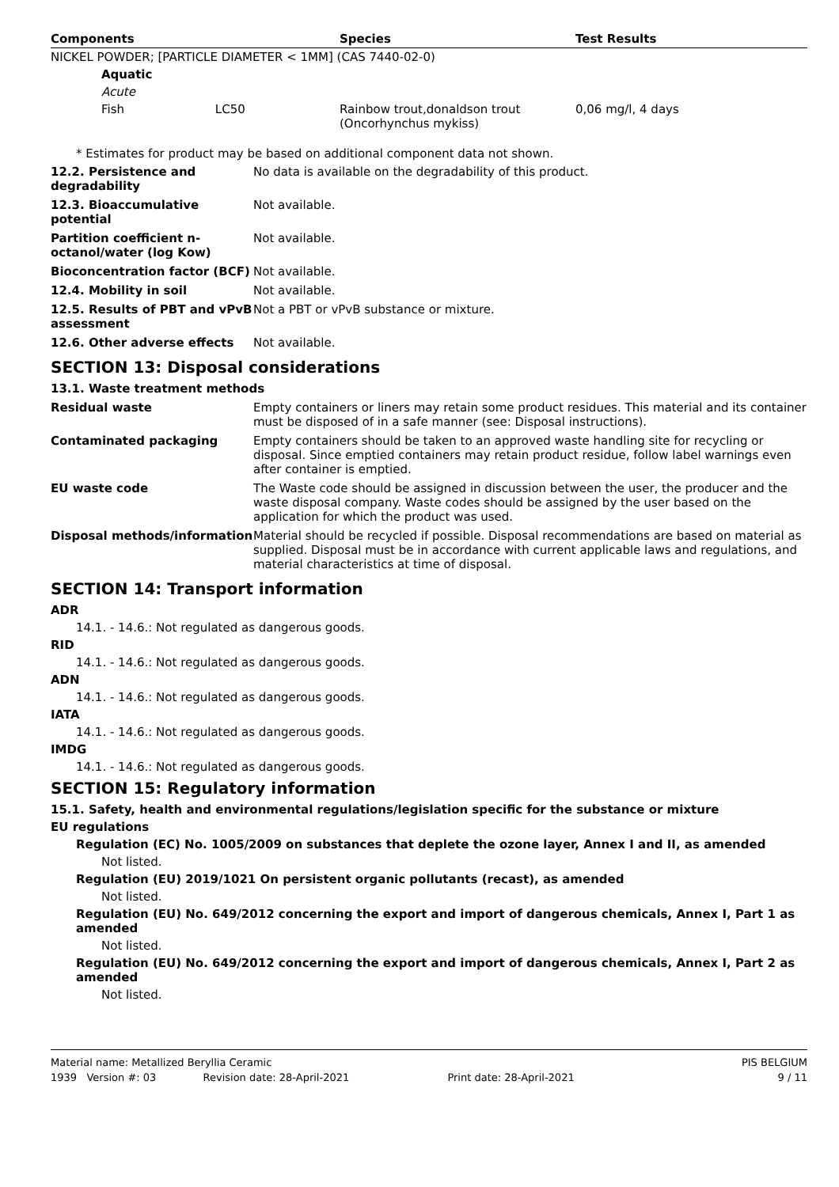| Components | Species | Test Results |
| --- | --- | --- |
| NICKEL POWDER; [PARTICLE DIAMETER < 1MM] (CAS 7440-02-0) | | |
| Aquatic | | |
| Acute | | |
| Fish LC50 | Rainbow trout,donaldson trout (Oncorhynchus mykiss) | 0,06 mg/l, 4 days |
* Estimates for product may be based on additional component data not shown.
| 12.2. Persistence and degradability | No data is available on the degradability of this product. |
| 12.3. Bioaccumulative potential | Not available. |
| Partition coefficient n-octanol/water (log Kow) | Not available. |
| Bioconcentration factor (BCF) | Not available. |
| 12.4. Mobility in soil | Not available. |
| 12.5. Results of PBT and vPvB assessment | Not a PBT or vPvB substance or mixture. |
| 12.6. Other adverse effects | Not available. |
SECTION 13: Disposal considerations
13.1. Waste treatment methods
| Residual waste | Empty containers or liners may retain some product residues. This material and its container must be disposed of in a safe manner (see: Disposal instructions). |
| Contaminated packaging | Empty containers should be taken to an approved waste handling site for recycling or disposal. Since emptied containers may retain product residue, follow label warnings even after container is emptied. |
| EU waste code | The Waste code should be assigned in discussion between the user, the producer and the waste disposal company. Waste codes should be assigned by the user based on the application for which the product was used. |
| Disposal methods/information | Material should be recycled if possible. Disposal recommendations are based on material as supplied. Disposal must be in accordance with current applicable laws and regulations, and material characteristics at time of disposal. |
SECTION 14: Transport information
ADR
14.1. - 14.6.: Not regulated as dangerous goods.
RID
14.1. - 14.6.: Not regulated as dangerous goods.
ADN
14.1. - 14.6.: Not regulated as dangerous goods.
IATA
14.1. - 14.6.: Not regulated as dangerous goods.
IMDG
14.1. - 14.6.: Not regulated as dangerous goods.
SECTION 15: Regulatory information
15.1. Safety, health and environmental regulations/legislation specific for the substance or mixture
EU regulations
Regulation (EC) No. 1005/2009 on substances that deplete the ozone layer, Annex I and II, as amended
Not listed.
Regulation (EU) 2019/1021 On persistent organic pollutants (recast), as amended
Not listed.
Regulation (EU) No. 649/2012 concerning the export and import of dangerous chemicals, Annex I, Part 1 as amended
Not listed.
Regulation (EU) No. 649/2012 concerning the export and import of dangerous chemicals, Annex I, Part 2 as amended
Not listed.
Material name: Metallized Beryllia Ceramic PIS BELGIUM
1939 Version #: 03 Revision date: 28-April-2021 Print date: 28-April-2021 9 / 11